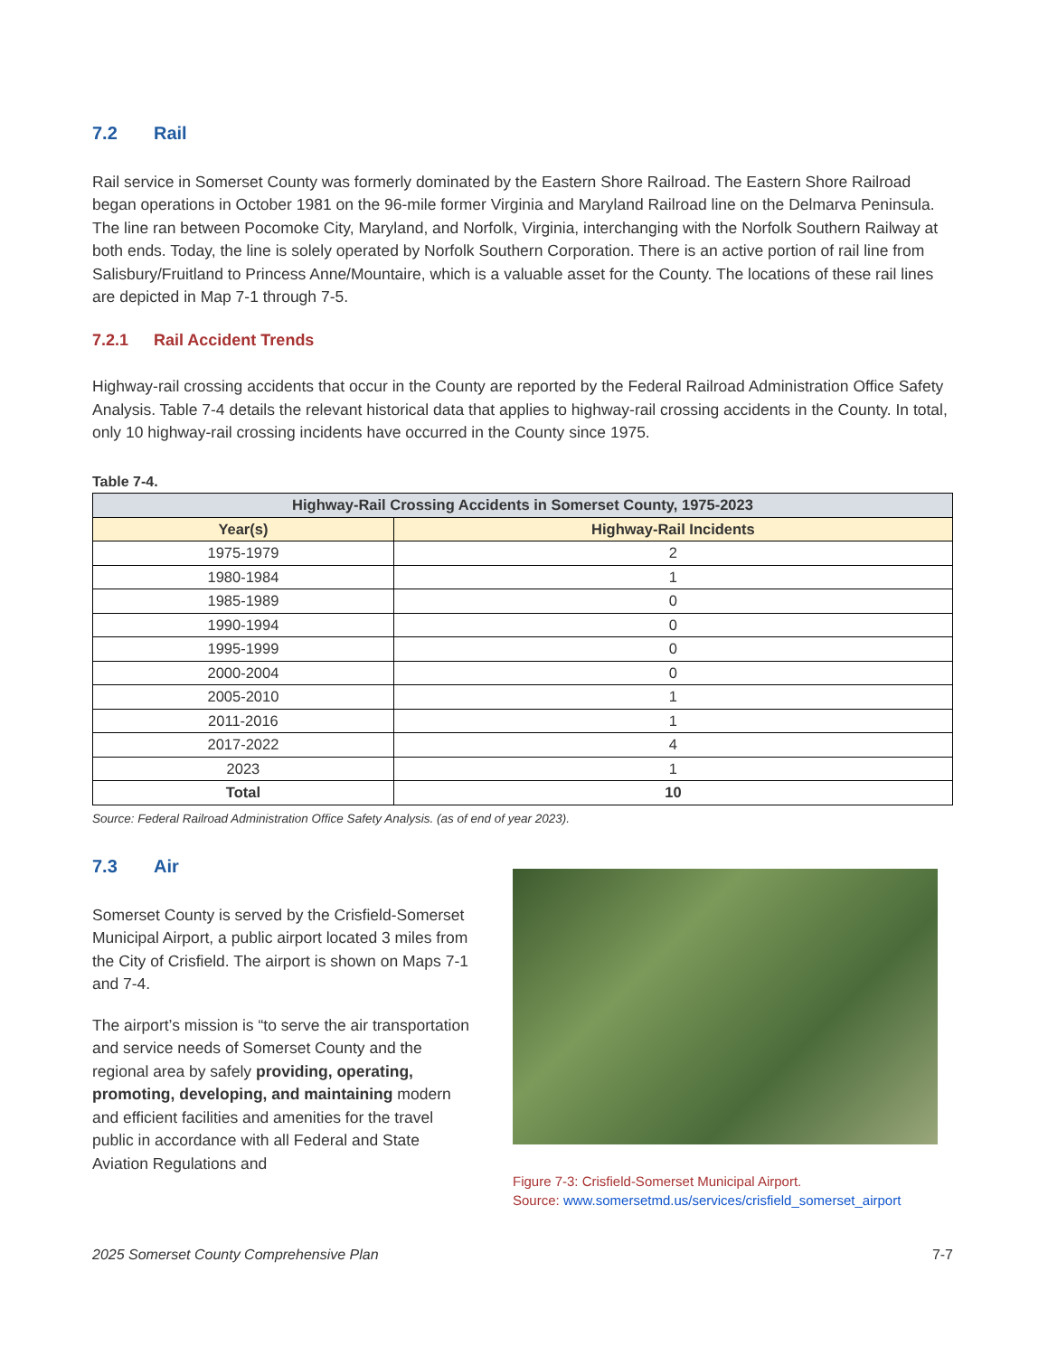7.2 Rail
Rail service in Somerset County was formerly dominated by the Eastern Shore Railroad. The Eastern Shore Railroad began operations in October 1981 on the 96-mile former Virginia and Maryland Railroad line on the Delmarva Peninsula. The line ran between Pocomoke City, Maryland, and Norfolk, Virginia, interchanging with the Norfolk Southern Railway at both ends. Today, the line is solely operated by Norfolk Southern Corporation. There is an active portion of rail line from Salisbury/Fruitland to Princess Anne/Mountaire, which is a valuable asset for the County. The locations of these rail lines are depicted in Map 7-1 through 7-5.
7.2.1 Rail Accident Trends
Highway-rail crossing accidents that occur in the County are reported by the Federal Railroad Administration Office Safety Analysis. Table 7-4 details the relevant historical data that applies to highway-rail crossing accidents in the County. In total, only 10 highway-rail crossing incidents have occurred in the County since 1975.
Table 7-4.
| Highway-Rail Crossing Accidents in Somerset County, 1975-2023 | |
| --- | --- |
| Year(s) | Highway-Rail Incidents |
| 1975-1979 | 2 |
| 1980-1984 | 1 |
| 1985-1989 | 0 |
| 1990-1994 | 0 |
| 1995-1999 | 0 |
| 2000-2004 | 0 |
| 2005-2010 | 1 |
| 2011-2016 | 1 |
| 2017-2022 | 4 |
| 2023 | 1 |
| Total | 10 |
Source: Federal Railroad Administration Office Safety Analysis. (as of end of year 2023).
7.3 Air
Somerset County is served by the Crisfield-Somerset Municipal Airport, a public airport located 3 miles from the City of Crisfield. The airport is shown on Maps 7-1 and 7-4.
The airport’s mission is “to serve the air transportation and service needs of Somerset County and the regional area by safely providing, operating, promoting, developing, and maintaining modern and efficient facilities and amenities for the travel public in accordance with all Federal and State Aviation Regulations and
Figure 7-3: Crisfield-Somerset Municipal Airport.
Source: www.somersetmd.us/services/crisfield_somerset_airport
2025 Somerset County Comprehensive Plan 7-7